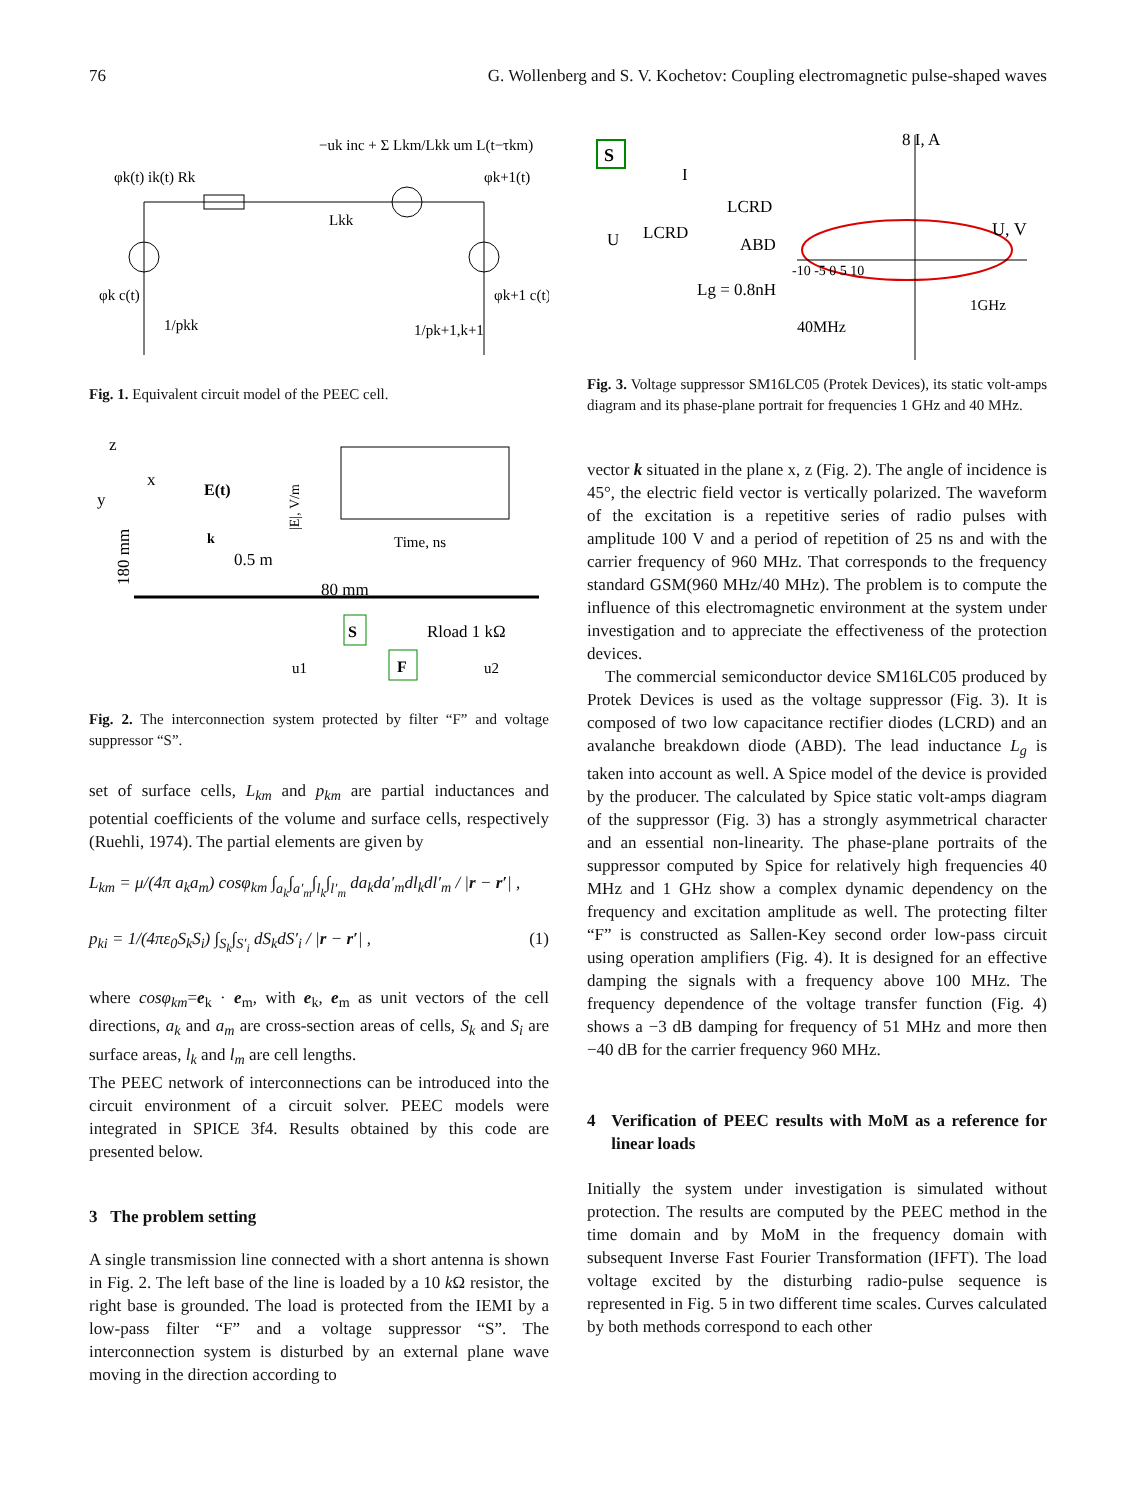76 G. Wollenberg and S. V. Kochetov: Coupling electromagnetic pulse-shaped waves
φk(t) ik(t) Rk
−uk inc + Σ Lkm/Lkk um L(t−τkm)
φk+1(t)
Lkk
φk c(t)
φk+1 c(t)
1/pkk
1/pk+1,k+1
Fig. 1. Equivalent circuit model of the PEEC cell.
z
x
y
E(t)
k
0.5 m
180 mm
80 mm
|E|, V/m
Time, ns
S
F
Rload 1 kΩ
u1
u2
Fig. 2. The interconnection system protected by filter “F” and voltage suppressor “S”.
set of surface cells, L<sub>km</sub> and p<sub>km</sub> are partial inductances and potential coefficients of the volume and surface cells, respectively (Ruehli, 1974). The partial elements are given by
L<sub>km</sub> = μ/(4π a<sub>k</sub>a<sub>m</sub>) cosφ<sub>km</sub> ∫<sub>a<sub>k</sub></sub>∫<sub>a′<sub>m</sub></sub>∫<sub>l<sub>k</sub></sub>∫<sub>l′<sub>m</sub></sub> da<sub>k</sub>da′<sub>m</sub>dl<sub>k</sub>dl′<sub>m</sub> / |r − r′| ,
p<sub>ki</sub> = 1/(4πε<sub>0</sub>S<sub>k</sub>S<sub>i</sub>) ∫<sub>S<sub>k</sub></sub>∫<sub>S′<sub>i</sub></sub> dS<sub>k</sub>dS′<sub>i</sub> / |r − r′| , (1)
where cosφ<sub>km</sub>=e<sub>k</sub> · e<sub>m</sub>, with e<sub>k</sub>, e<sub>m</sub> as unit vectors of the cell directions, a<sub>k</sub> and a<sub>m</sub> are cross-section areas of cells, S<sub>k</sub> and S<sub>i</sub> are surface areas, l<sub>k</sub> and l<sub>m</sub> are cell lengths.
The PEEC network of interconnections can be introduced into the circuit environment of a circuit solver. PEEC models were integrated in SPICE 3f4. Results obtained by this code are presented below.
3 The problem setting
A single transmission line connected with a short antenna is shown in Fig. 2. The left base of the line is loaded by a 10 k Ω resistor, the right base is grounded. The load is protected from the IEMI by a low-pass filter “F” and a voltage suppressor “S”. The interconnection system is disturbed by an external plane wave moving in the direction according to
S
U
I
LCRD
LCRD
ABD
Lg = 0.8nH
8 I, A
U, V
-10 -5 0 5 10
1GHz
40MHz
Fig. 3. Voltage suppressor SM16LC05 (Protek Devices), its static volt-amps diagram and its phase-plane portrait for frequencies 1 GHz and 40 MHz.
vector k situated in the plane x, z (Fig. 2). The angle of incidence is 45°, the electric field vector is vertically polarized. The waveform of the excitation is a repetitive series of radio pulses with amplitude 100 V and a period of repetition of 25 ns and with the carrier frequency of 960 MHz. That corresponds to the frequency standard GSM(960 MHz/40 MHz). The problem is to compute the influence of this electromagnetic environment at the system under investigation and to appreciate the effectiveness of the protection devices.
The commercial semiconductor device SM16LC05 produced by Protek Devices is used as the voltage suppressor (Fig. 3). It is composed of two low capacitance rectifier diodes (LCRD) and an avalanche breakdown diode (ABD). The lead inductance L<sub>g</sub> is taken into account as well. A Spice model of the device is provided by the producer. The calculated by Spice static volt-amps diagram of the suppressor (Fig. 3) has a strongly asymmetrical character and an essential non-linearity. The phase-plane portraits of the suppressor computed by Spice for relatively high frequencies 40 MHz and 1 GHz show a complex dynamic dependency on the frequency and excitation amplitude as well. The protecting filter “F” is constructed as Sallen-Key second order low-pass circuit using operation amplifiers (Fig. 4). It is designed for an effective damping the signals with a frequency above 100 MHz. The frequency dependence of the voltage transfer function (Fig. 4) shows a −3 dB damping for frequency of 51 MHz and more then −40 dB for the carrier frequency 960 MHz.
4 Verification of PEEC results with MoM as a reference for linear loads
Initially the system under investigation is simulated without protection. The results are computed by the PEEC method in the time domain and by MoM in the frequency domain with subsequent Inverse Fast Fourier Transformation (IFFT). The load voltage excited by the disturbing radio-pulse sequence is represented in Fig. 5 in two different time scales. Curves calculated by both methods correspond to each other